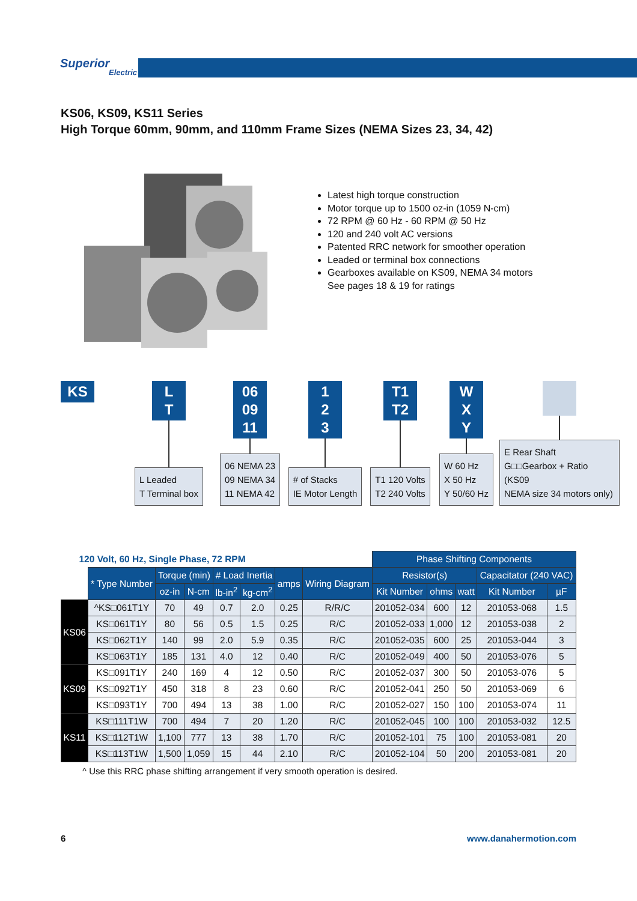Superior
Electric
KS06, KS09, KS11 Series
High Torque 60mm, 90mm, and 110mm Frame Sizes (NEMA Sizes 23, 34, 42)
Latest high torque construction
Motor torque up to 1500 oz-in (1059 N-cm)
72 RPM @ 60 Hz - 60 RPM @ 50 Hz
120 and 240 volt AC versions
Patented RRC network for smoother operation
Leaded or terminal box connections
Gearboxes available on KS09, NEMA 34 motors
See pages 18 & 19 for ratings
KS L
T
L Leaded
T Terminal box
06
09
11
06 NEMA 23
09 NEMA 34
11 NEMA 42
1
2
3
# of Stacks
IE Motor Length
T1
T2
T1 120 Volts
T2 240 Volts
W
X
Y
W 60 Hz
X 50 Hz
Y 50/60 Hz
E Rear Shaft
G□□Gearbox + Ratio (KS09
NEMA size 34 motors only)
| 120 Volt, 60 Hz, Single Phase, 72 RPM | | | | | | | | Phase Shifting Components | | | | |
| | * Type Number | Torque (min) | | # Load Inertia | | amps | Wiring Diagram | Resistor(s) | | | Capacitator (240 VAC) | |
| | | oz-in | N-cm | lb-in<sup>2</sup> | kg-cm<sup>2</sup> | | | Kit Number | ohms | watt | Kit Number | µF |
| KS06 | ^KS□061T1Y | 70 | 49 | 0.7 | 2.0 | 0.25 | R/R/C | 201052-034 | 600 | 12 | 201053-068 | 1.5 |
| | KS□061T1Y | 80 | 56 | 0.5 | 1.5 | 0.25 | R/C | 201052-033 | 1,000 | 12 | 201053-038 | 2 |
| | KS□062T1Y | 140 | 99 | 2.0 | 5.9 | 0.35 | R/C | 201052-035 | 600 | 25 | 201053-044 | 3 |
| | KS□063T1Y | 185 | 131 | 4.0 | 12 | 0.40 | R/C | 201052-049 | 400 | 50 | 201053-076 | 5 |
| KS09 | KS□091T1Y | 240 | 169 | 4 | 12 | 0.50 | R/C | 201052-037 | 300 | 50 | 201053-076 | 5 |
| | KS□092T1Y | 450 | 318 | 8 | 23 | 0.60 | R/C | 201052-041 | 250 | 50 | 201053-069 | 6 |
| | KS□093T1Y | 700 | 494 | 13 | 38 | 1.00 | R/C | 201052-027 | 150 | 100 | 201053-074 | 11 |
| KS11 | KS□111T1W | 700 | 494 | 7 | 20 | 1.20 | R/C | 201052-045 | 100 | 100 | 201053-032 | 12.5 |
| | KS□112T1W | 1,100 | 777 | 13 | 38 | 1.70 | R/C | 201052-101 | 75 | 100 | 201053-081 | 20 |
| | KS□113T1W | 1,500 | 1,059 | 15 | 44 | 2.10 | R/C | 201052-104 | 50 | 200 | 201053-081 | 20 |
^ Use this RRC phase shifting arrangement if very smooth operation is desired.
6 www.danahermotion.com